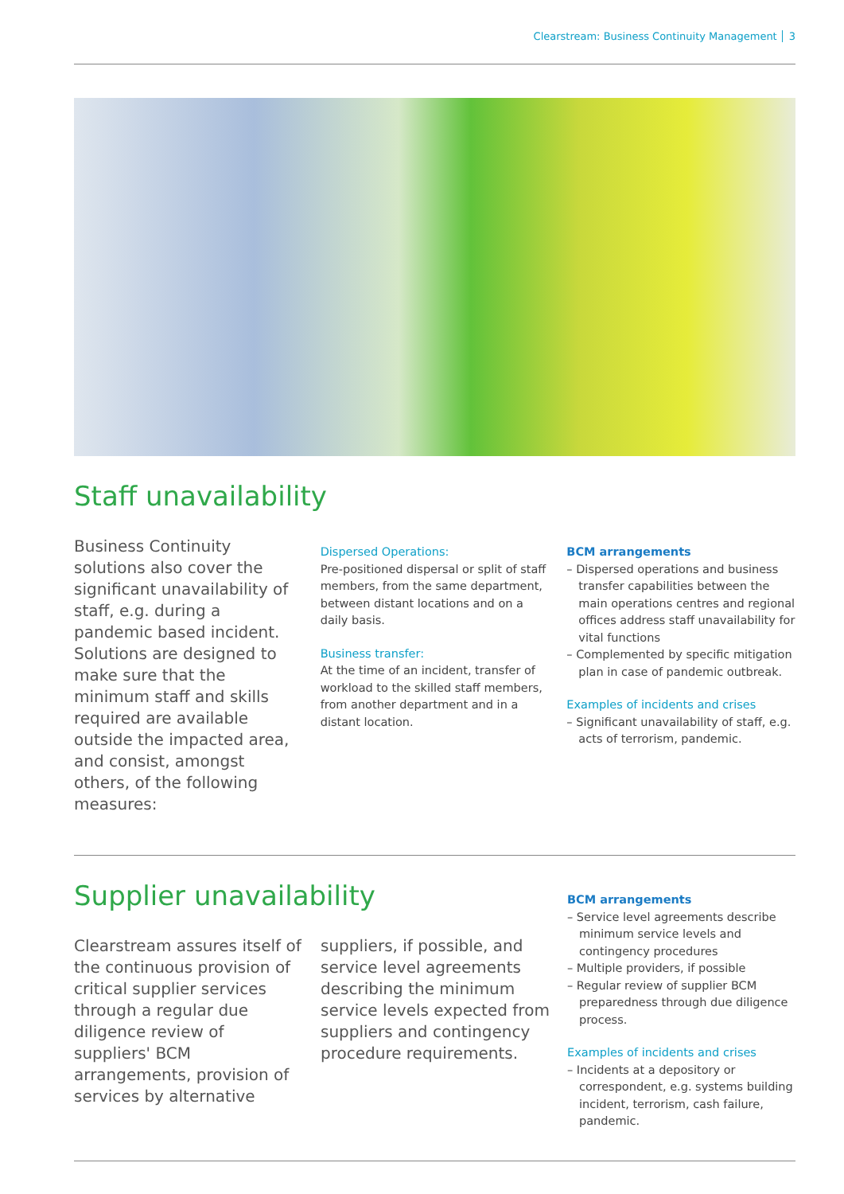Clearstream: Business Continuity Management 3
Staff unavailability
Business Continuity solutions also cover the significant unavailability of staff, e.g. during a pandemic based incident. Solutions are designed to make sure that the minimum staff and skills required are available outside the impacted area, and consist, amongst others, of the following measures:
Dispersed Operations:
Pre-positioned dispersal or split of staff members, from the same department, between distant locations and on a daily basis.
Business transfer:
At the time of an incident, transfer of workload to the skilled staff members, from another department and in a distant location.
BCM arrangements
– Dispersed operations and business transfer capabilities between the main operations centres and regional offices address staff unavailability for vital functions
– Complemented by specific mitigation plan in case of pandemic outbreak.
Examples of incidents and crises
– Significant unavailability of staff, e.g. acts of terrorism, pandemic.
Supplier unavailability
Clearstream assures itself of the continuous provision of critical supplier services through a regular due diligence review of suppliers' BCM arrangements, provision of services by alternative
suppliers, if possible, and service level agreements describing the minimum service levels expected from suppliers and contingency procedure requirements.
BCM arrangements
– Service level agreements describe minimum service levels and contingency procedures
– Multiple providers, if possible
– Regular review of supplier BCM preparedness through due diligence process.
Examples of incidents and crises
– Incidents at a depository or correspondent, e.g. systems building incident, terrorism, cash failure, pandemic.